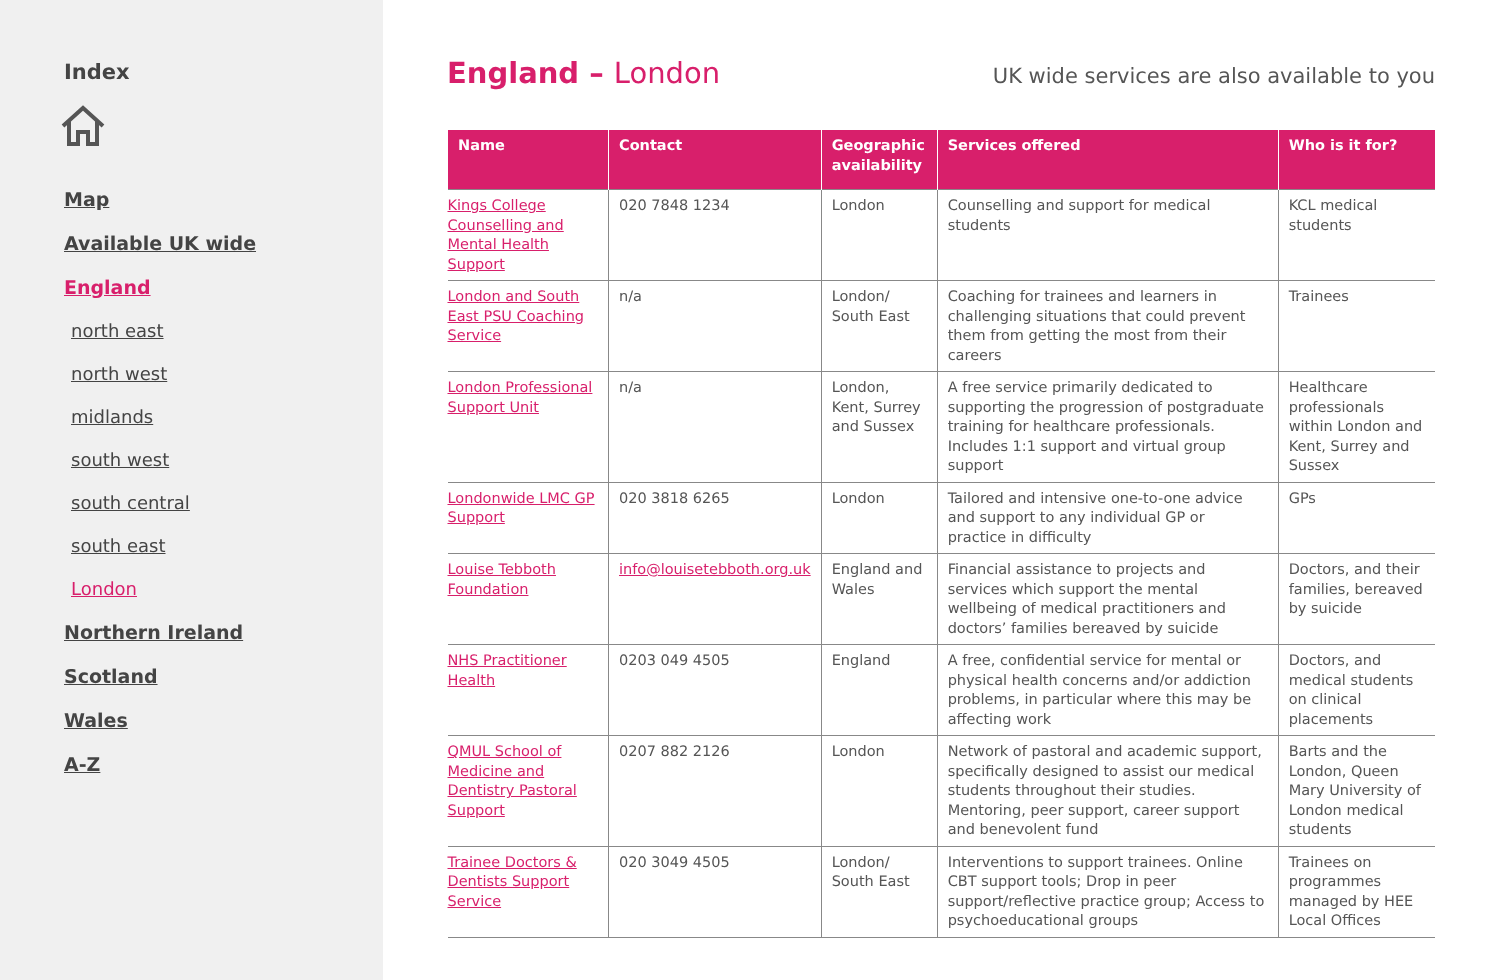Index
Map
Available UK wide
England
north east
north west
midlands
south west
south central
south east
London
Northern Ireland
Scotland
Wales
A-Z
England – London
UK wide services are also available to you
| Name | Contact | Geographic availability | Services offered | Who is it for? |
| --- | --- | --- | --- | --- |
| Kings College Counselling and Mental Health Support | 020 7848 1234 | London | Counselling and support for medical students | KCL medical students |
| London and South East PSU Coaching Service | n/a | London/ South East | Coaching for trainees and learners in challenging situations that could prevent them from getting the most from their careers | Trainees |
| London Professional Support Unit | n/a | London, Kent, Surrey and Sussex | A free service primarily dedicated to supporting the progression of postgraduate training for healthcare professionals. Includes 1:1 support and virtual group support | Healthcare professionals within London and Kent, Surrey and Sussex |
| Londonwide LMC GP Support | 020 3818 6265 | London | Tailored and intensive one-to-one advice and support to any individual GP or practice in difficulty | GPs |
| Louise Tebboth Foundation | info@louisetebboth.org.uk | England and Wales | Financial assistance to projects and services which support the mental wellbeing of medical practitioners and doctors’ families bereaved by suicide | Doctors, and their families, bereaved by suicide |
| NHS Practitioner Health | 0203 049 4505 | England | A free, confidential service for mental or physical health concerns and/or addiction problems, in particular where this may be affecting work | Doctors, and medical students on clinical placements |
| QMUL School of Medicine and Dentistry Pastoral Support | 0207 882 2126 | London | Network of pastoral and academic support, specifically designed to assist our medical students throughout their studies. Mentoring, peer support, career support and benevolent fund | Barts and the London, Queen Mary University of London medical students |
| Trainee Doctors & Dentists Support Service | 020 3049 4505 | London/ South East | Interventions to support trainees. Online CBT support tools; Drop in peer support/reflective practice group; Access to psychoeducational groups | Trainees on programmes managed by HEE Local Offices |